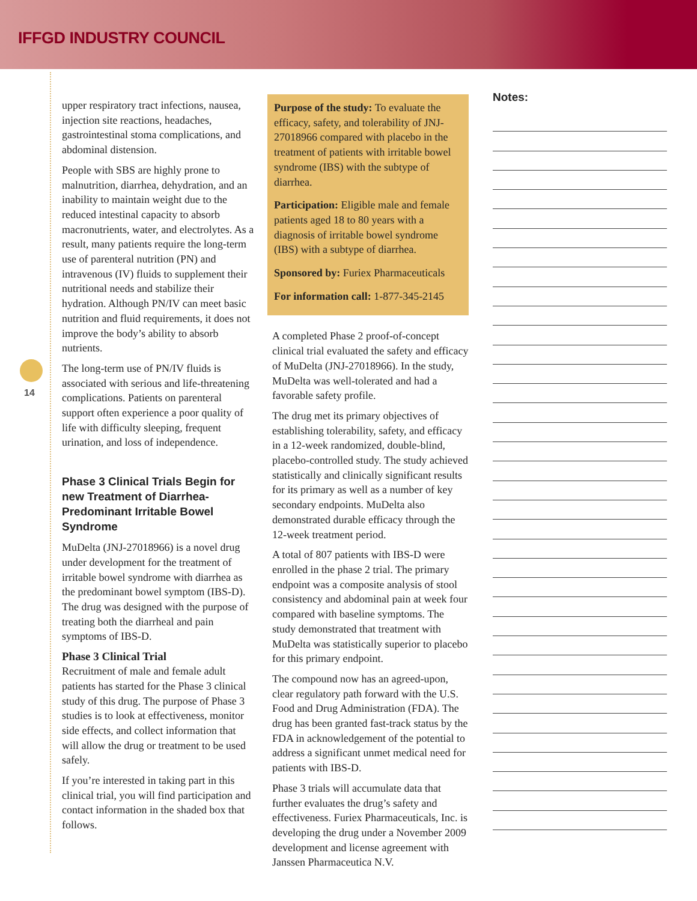IFFGD INDUSTRY COUNCIL
14
upper respiratory tract infections, nausea, injection site reactions, headaches, gastrointestinal stoma complications, and abdominal distension.
People with SBS are highly prone to malnutrition, diarrhea, dehydration, and an inability to maintain weight due to the reduced intestinal capacity to absorb macronutrients, water, and electrolytes. As a result, many patients require the long-term use of parenteral nutrition (PN) and intravenous (IV) fluids to supplement their nutritional needs and stabilize their hydration. Although PN/IV can meet basic nutrition and fluid requirements, it does not improve the body’s ability to absorb nutrients.
The long-term use of PN/IV fluids is associated with serious and life-threatening complications. Patients on parenteral support often experience a poor quality of life with difficulty sleeping, frequent urination, and loss of independence.
Phase 3 Clinical Trials Begin for new Treatment of Diarrhea-Predominant Irritable Bowel Syndrome
MuDelta (JNJ-27018966) is a novel drug under development for the treatment of irritable bowel syndrome with diarrhea as the predominant bowel symptom (IBS-D). The drug was designed with the purpose of treating both the diarrheal and pain symptoms of IBS-D.
Phase 3 Clinical Trial
Recruitment of male and female adult patients has started for the Phase 3 clinical study of this drug. The purpose of Phase 3 studies is to look at effectiveness, monitor side effects, and collect information that will allow the drug or treatment to be used safely.
If you’re interested in taking part in this clinical trial, you will find participation and contact information in the shaded box that follows.
Purpose of the study: To evaluate the efficacy, safety, and tolerability of JNJ-27018966 compared with placebo in the treatment of patients with irritable bowel syndrome (IBS) with the subtype of diarrhea.
Participation: Eligible male and female patients aged 18 to 80 years with a diagnosis of irritable bowel syndrome (IBS) with a subtype of diarrhea.
Sponsored by: Furiex Pharmaceuticals
For information call: 1-877-345-2145
A completed Phase 2 proof-of-concept clinical trial evaluated the safety and efficacy of MuDelta (JNJ-27018966). In the study, MuDelta was well-tolerated and had a favorable safety profile.
The drug met its primary objectives of establishing tolerability, safety, and efficacy in a 12-week randomized, double-blind, placebo-controlled study. The study achieved statistically and clinically significant results for its primary as well as a number of key secondary endpoints. MuDelta also demonstrated durable efficacy through the 12-week treatment period.
A total of 807 patients with IBS-D were enrolled in the phase 2 trial. The primary endpoint was a composite analysis of stool consistency and abdominal pain at week four compared with baseline symptoms. The study demonstrated that treatment with MuDelta was statistically superior to placebo for this primary endpoint.
The compound now has an agreed-upon, clear regulatory path forward with the U.S. Food and Drug Administration (FDA). The drug has been granted fast-track status by the FDA in acknowledgement of the potential to address a significant unmet medical need for patients with IBS-D.
Phase 3 trials will accumulate data that further evaluates the drug’s safety and effectiveness. Furiex Pharmaceuticals, Inc. is developing the drug under a November 2009 development and license agreement with Janssen Pharmaceutica N.V.
Notes: